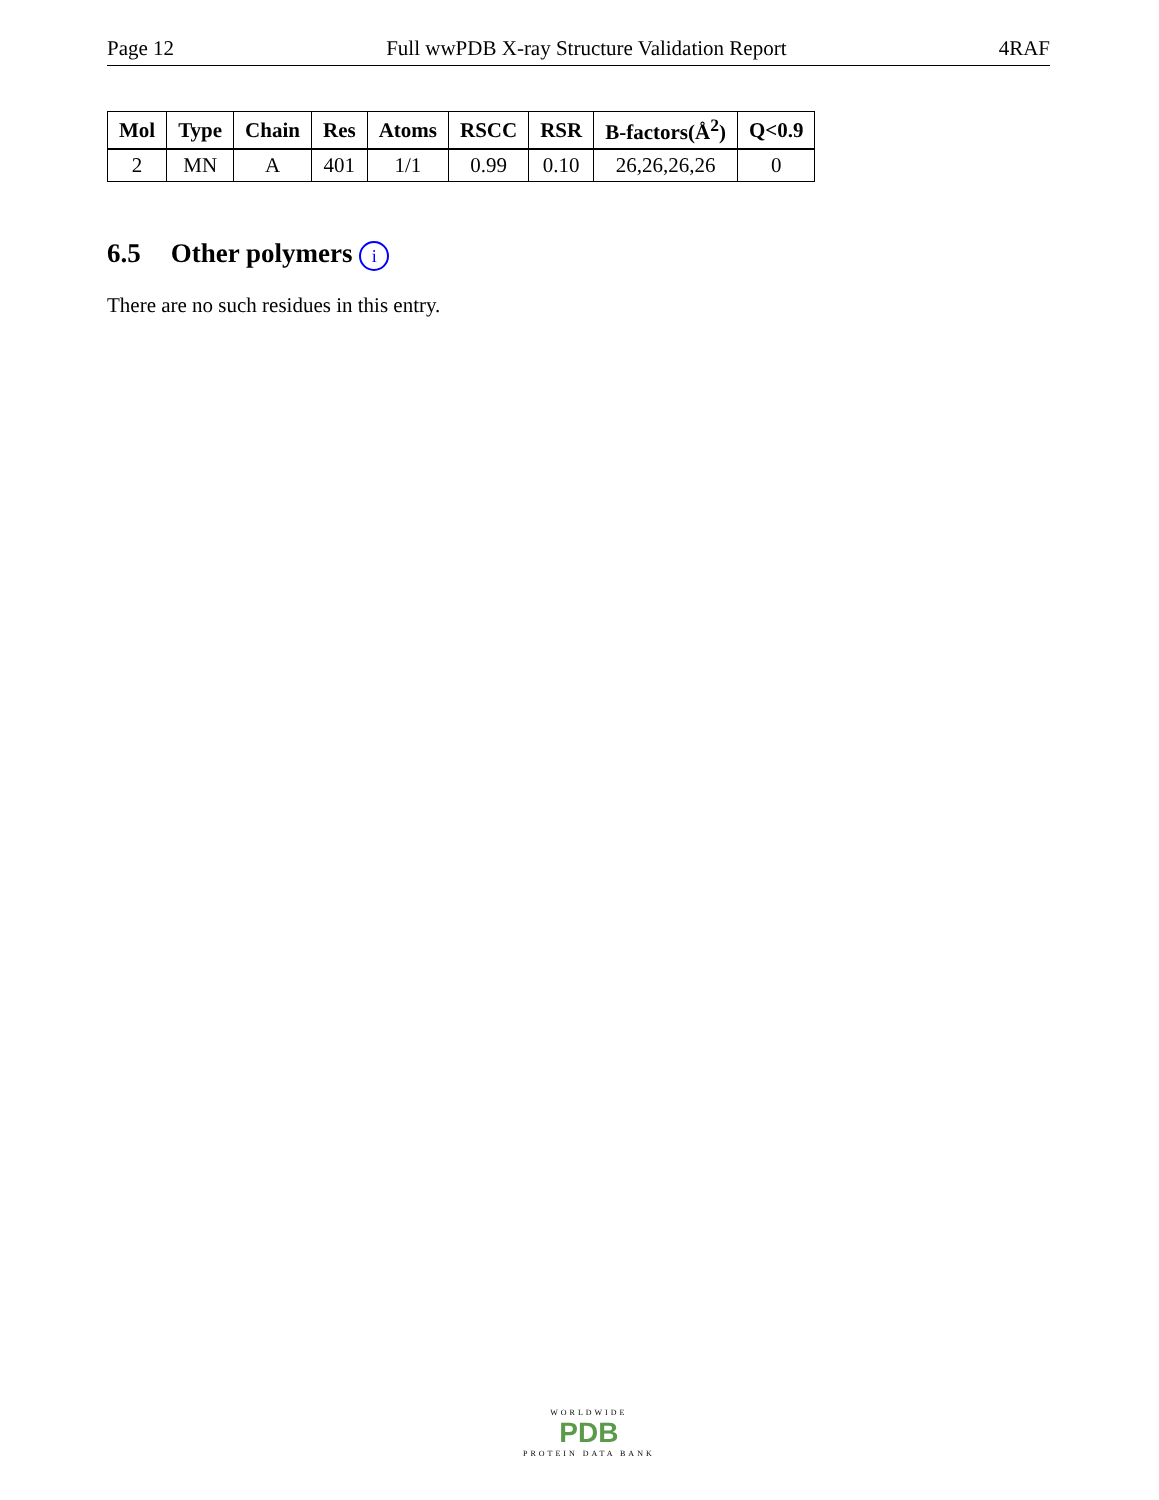Page 12 Full wwPDB X-ray Structure Validation Report
4RAF
| Mol | Type | Chain | Res | Atoms | RSCC | RSR | B-factors(Å<sup>2</sup>) | Q<0.9 |
| --- | --- | --- | --- | --- | --- | --- | --- | --- |
| 2 | MN | A | 401 | 1/1 | 0.99 | 0.10 | 26,26,26,26 | 0 |
6.5 Other polymers i
There are no such residues in this entry.
WORLDWIDE
PDB
PROTEIN DATA BANK